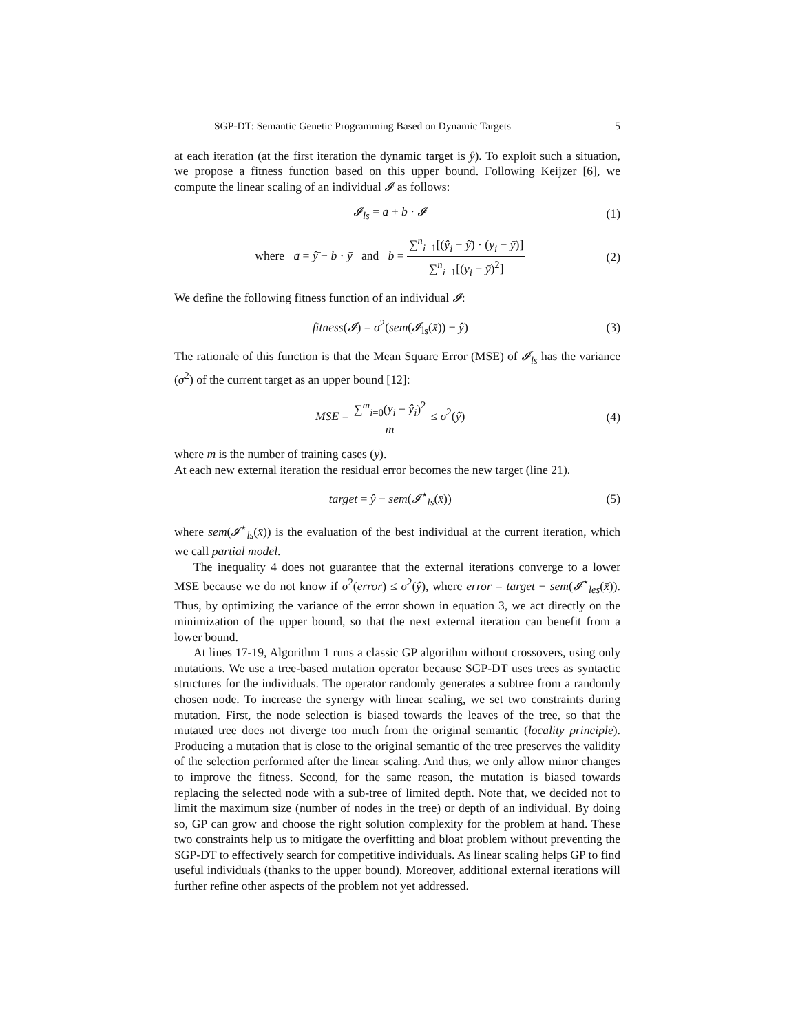SGP-DT: Semantic Genetic Programming Based on Dynamic Targets 5
at each iteration (at the first iteration the dynamic target is ŷ). To exploit such a situation, we propose a fitness function based on this upper bound. Following Keijzer [6], we compute the linear scaling of an individual 𝓘 as follows:
𝓘<sub>ls</sub> = a + b · 𝓘 (1)
where a = ŷ̄ − b · ȳ and b = ∑<sup>n</sup><sub>i=1</sub>[(ŷ<sub>i</sub> − ŷ̄) · (y<sub>i</sub> − ȳ)] ∑<sup>n</sup><sub>i=1</sub>[(y<sub>i</sub> − ȳ)<sup>2</sup>] (2)
We define the following fitness function of an individual 𝓘:
fitness(𝓘) = σ<sup>2</sup>(sem(𝓘<sub>ls</sub>(x̄)) − ŷ) (3)
The rationale of this function is that the Mean Square Error (MSE) of 𝓘<sub>ls</sub> has the variance (σ<sup>2</sup>) of the current target as an upper bound [12]:
MSE = ∑<sup>m</sup><sub>i=0</sub>(y<sub>i</sub> − ŷ<sub>i</sub>)<sup>2</sup> m ≤ σ<sup>2</sup>(ŷ) (4)
where m is the number of training cases (y).
At each new external iteration the residual error becomes the new target (line 21).
target = ŷ − sem(𝓘<sup>⋆</sup><sub>ls</sub>(x̄)) (5)
where sem(𝓘<sup>⋆</sup><sub>ls</sub>(x̄)) is the evaluation of the best individual at the current iteration, which we call partial model.
The inequality 4 does not guarantee that the external iterations converge to a lower MSE because we do not know if σ<sup>2</sup>(error) ≤ σ<sup>2</sup>(ŷ), where error = target − sem(𝓘<sup>⋆</sup><sub>les</sub>(x̄)). Thus, by optimizing the variance of the error shown in equation 3, we act directly on the minimization of the upper bound, so that the next external iteration can benefit from a lower bound.
At lines 17-19, Algorithm 1 runs a classic GP algorithm without crossovers, using only mutations. We use a tree-based mutation operator because SGP-DT uses trees as syntactic structures for the individuals. The operator randomly generates a subtree from a randomly chosen node. To increase the synergy with linear scaling, we set two constraints during mutation. First, the node selection is biased towards the leaves of the tree, so that the mutated tree does not diverge too much from the original semantic (locality principle). Producing a mutation that is close to the original semantic of the tree preserves the validity of the selection performed after the linear scaling. And thus, we only allow minor changes to improve the fitness. Second, for the same reason, the mutation is biased towards replacing the selected node with a sub-tree of limited depth. Note that, we decided not to limit the maximum size (number of nodes in the tree) or depth of an individual. By doing so, GP can grow and choose the right solution complexity for the problem at hand. These two constraints help us to mitigate the overfitting and bloat problem without preventing the SGP-DT to effectively search for competitive individuals. As linear scaling helps GP to find useful individuals (thanks to the upper bound). Moreover, additional external iterations will further refine other aspects of the problem not yet addressed.